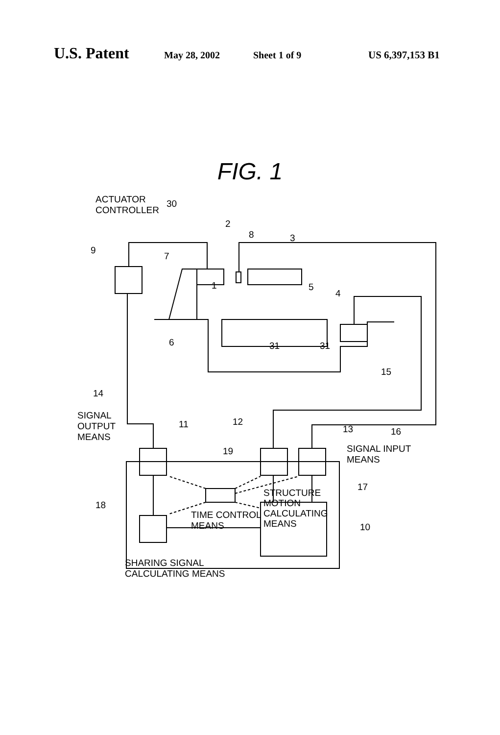U.S. Patent May 28, 2002 Sheet 1 of 9 US 6,397,153 B1
FIG. 1
ACTUATOR
CONTROLLER
30
9
7
2
8 3
1 5
4
6 31 31
15
14
16
SIGNAL
OUTPUT
MEANS
11 12
13
SIGNAL INPUT
MEANS
19
17
18
STRUCTURE
MOTION
CALCULATING
MEANS
TIME CONTROL
MEANS 10
SHARING SIGNAL
CALCULATING MEANS